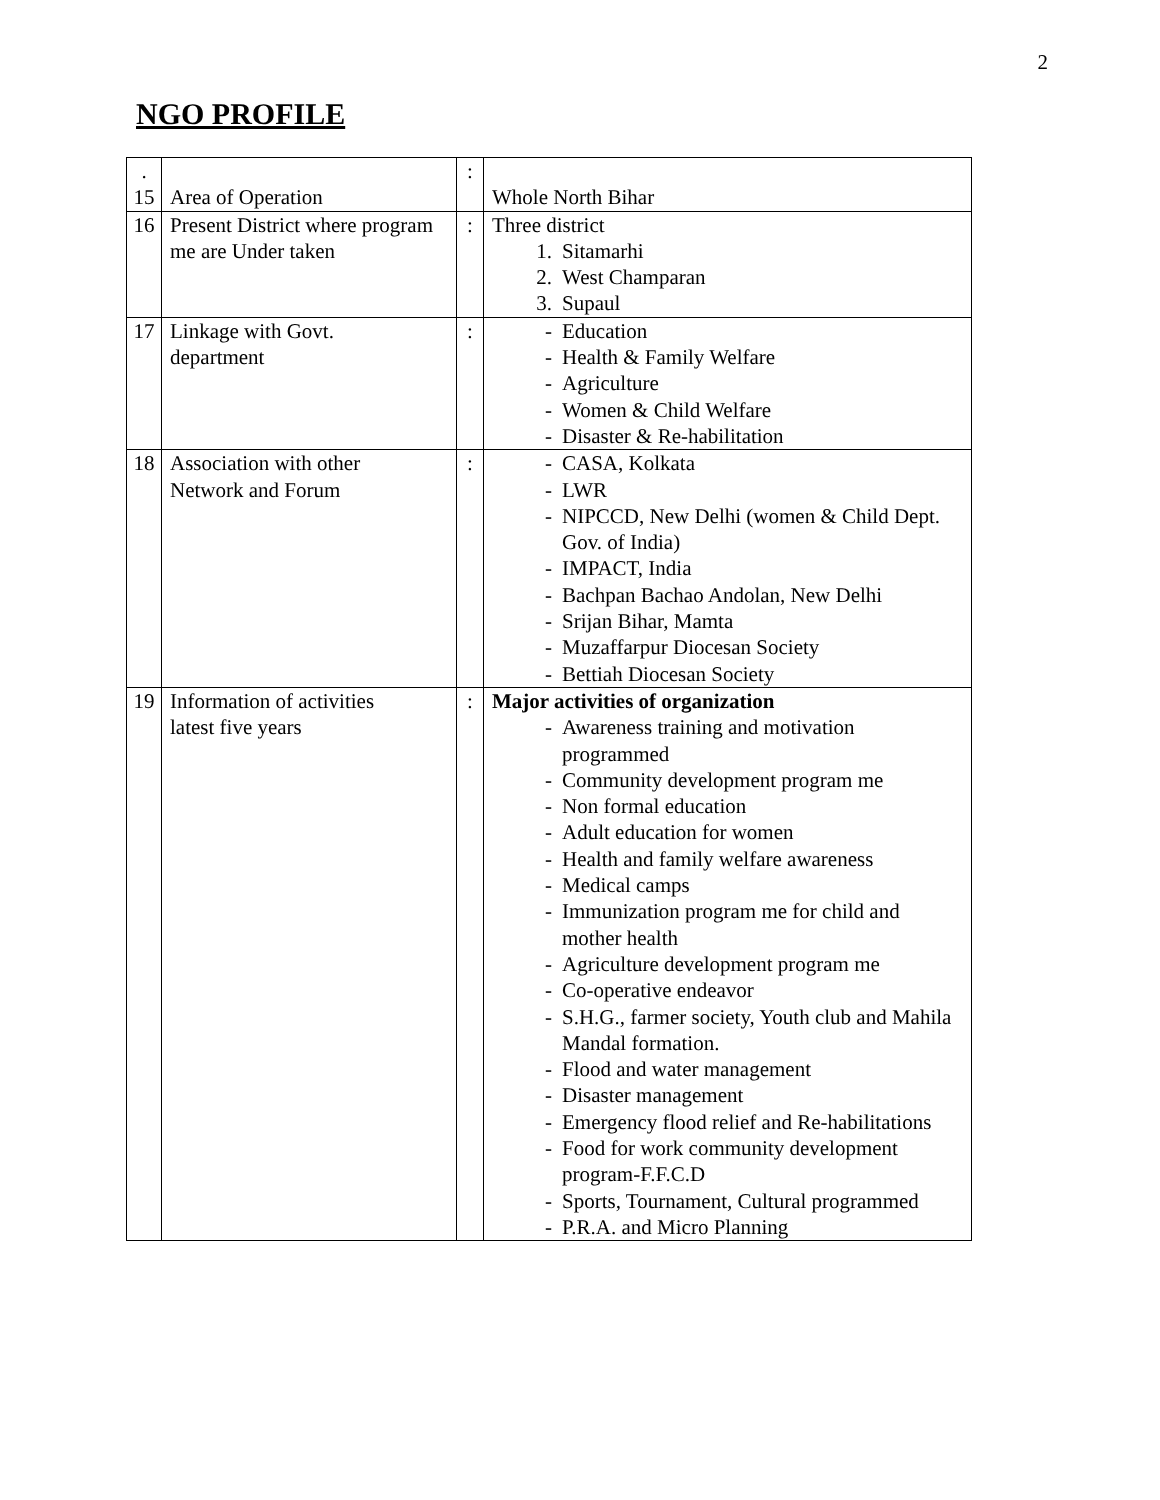2
NGO PROFILE
| . 15 | Area of Operation | : | Whole North Bihar |
| 16 | Present District where program me are Under taken | : | Three district 1. Sitamarhi 2. West Champaran 3. Supaul |
| 17 | Linkage with Govt. department | : | - Education - Health & Family Welfare - Agriculture - Women & Child Welfare - Disaster & Re-habilitation |
| 18 | Association with other Network and Forum | : | - CASA, Kolkata - LWR - NIPCCD, New Delhi (women & Child Dept. Gov. of India) - IMPACT, India - Bachpan Bachao Andolan, New Delhi - Srijan Bihar, Mamta - Muzaffarpur Diocesan Society - Bettiah Diocesan Society |
| 19 | Information of activities latest five years | : | Major activities of organization - Awareness training and motivation programmed - Community development program me - Non formal education - Adult education for women - Health and family welfare awareness - Medical camps - Immunization program me for child and mother health - Agriculture development program me - Co-operative endeavor - S.H.G., farmer society, Youth club and Mahila Mandal formation. - Flood and water management - Disaster management - Emergency flood relief and Re-habilitations - Food for work community development program-F.F.C.D - Sports, Tournament, Cultural programmed - P.R.A. and Micro Planning |